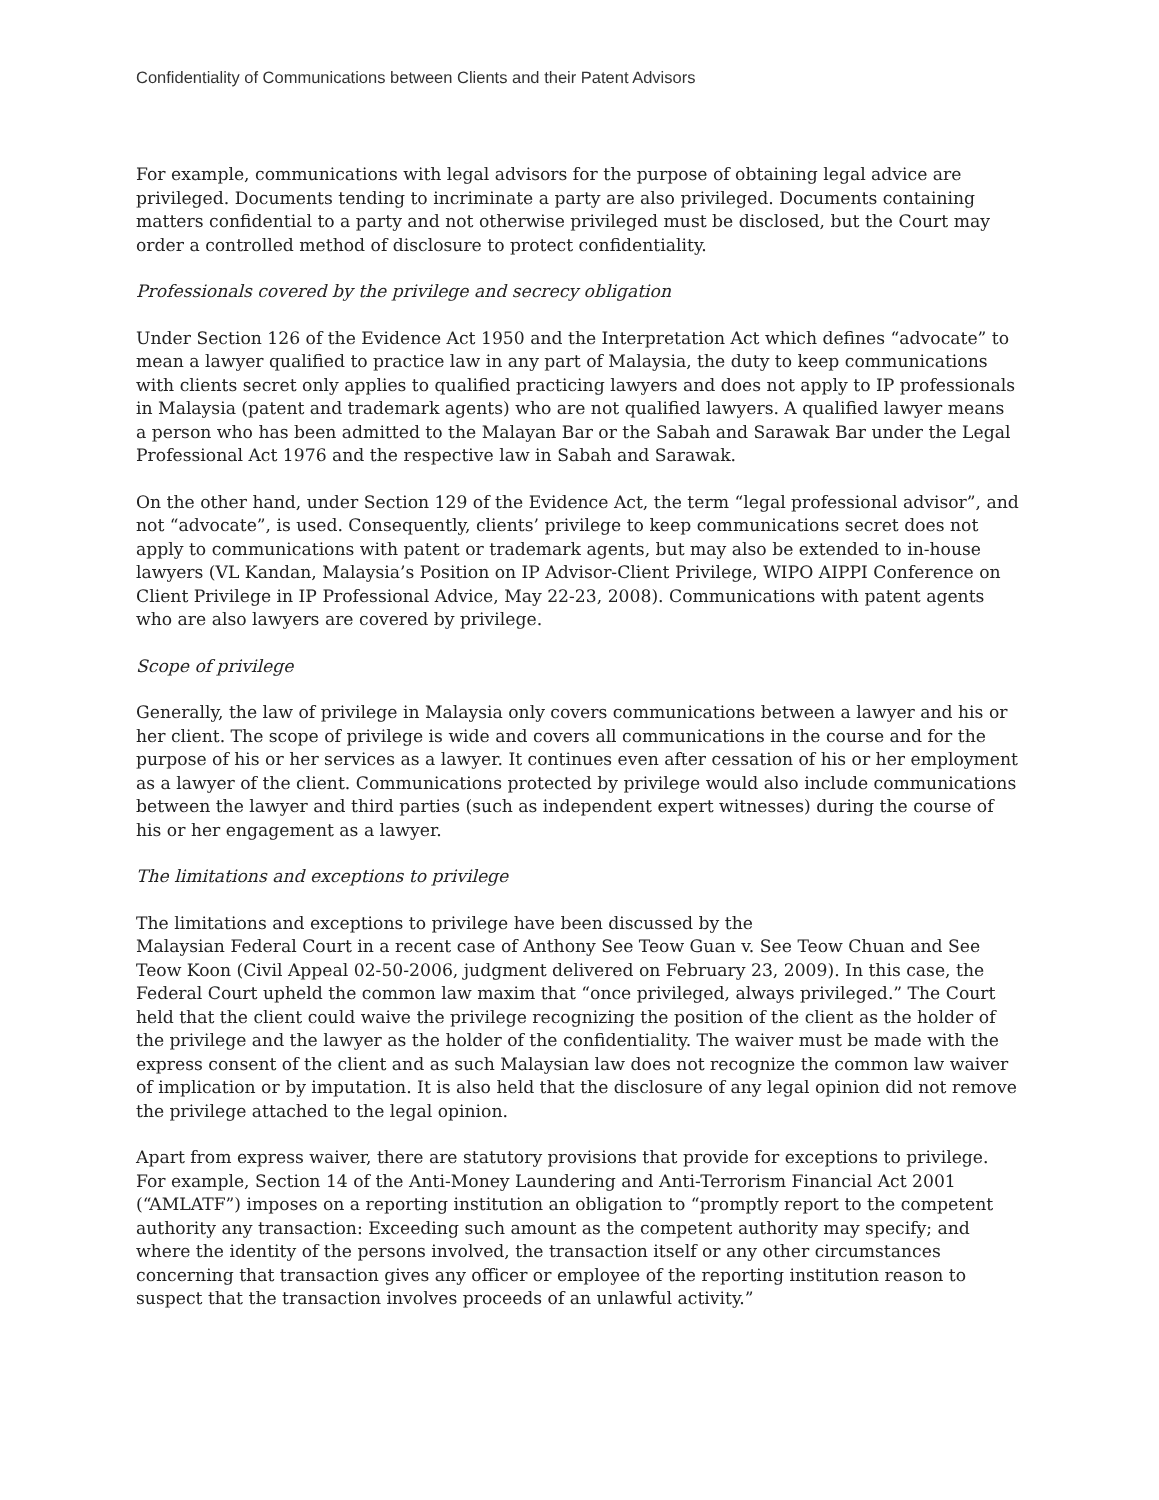Confidentiality of Communications between Clients and their Patent Advisors
For example, communications with legal advisors for the purpose of obtaining legal advice are privileged. Documents tending to incriminate a party are also privileged. Documents containing matters confidential to a party and not otherwise privileged must be disclosed, but the Court may order a controlled method of disclosure to protect confidentiality.
Professionals covered by the privilege and secrecy obligation
Under Section 126 of the Evidence Act 1950 and the Interpretation Act which defines “advocate” to mean a lawyer qualified to practice law in any part of Malaysia, the duty to keep communications with clients secret only applies to qualified practicing lawyers and does not apply to IP professionals in Malaysia (patent and trademark agents) who are not qualified lawyers. A qualified lawyer means a person who has been admitted to the Malayan Bar or the Sabah and Sarawak Bar under the Legal Professional Act 1976 and the respective law in Sabah and Sarawak.
On the other hand, under Section 129 of the Evidence Act, the term “legal professional advisor”, and not “advocate”, is used. Consequently, clients’ privilege to keep communications secret does not apply to communications with patent or trademark agents, but may also be extended to in-house lawyers (VL Kandan, Malaysia’s Position on IP Advisor-Client Privilege, WIPO AIPPI Conference on Client Privilege in IP Professional Advice, May 22-23, 2008). Communications with patent agents who are also lawyers are covered by privilege.
Scope of privilege
Generally, the law of privilege in Malaysia only covers communications between a lawyer and his or her client. The scope of privilege is wide and covers all communications in the course and for the purpose of his or her services as a lawyer. It continues even after cessation of his or her employment as a lawyer of the client. Communications protected by privilege would also include communications between the lawyer and third parties (such as independent expert witnesses) during the course of his or her engagement as a lawyer.
The limitations and exceptions to privilege
The limitations and exceptions to privilege have been discussed by the
Malaysian Federal Court in a recent case of Anthony See Teow Guan v. See Teow Chuan and See Teow Koon (Civil Appeal 02-50-2006, judgment delivered on February 23, 2009). In this case, the Federal Court upheld the common law maxim that “once privileged, always privileged.” The Court held that the client could waive the privilege recognizing the position of the client as the holder of the privilege and the lawyer as the holder of the confidentiality. The waiver must be made with the express consent of the client and as such Malaysian law does not recognize the common law waiver of implication or by imputation. It is also held that the disclosure of any legal opinion did not remove the privilege attached to the legal opinion.
Apart from express waiver, there are statutory provisions that provide for exceptions to privilege. For example, Section 14 of the Anti-Money Laundering and Anti-Terrorism Financial Act 2001 (“AMLATF”) imposes on a reporting institution an obligation to “promptly report to the competent authority any transaction: Exceeding such amount as the competent authority may specify; and where the identity of the persons involved, the transaction itself or any other circumstances concerning that transaction gives any officer or employee of the reporting institution reason to suspect that the transaction involves proceeds of an unlawful activity.”